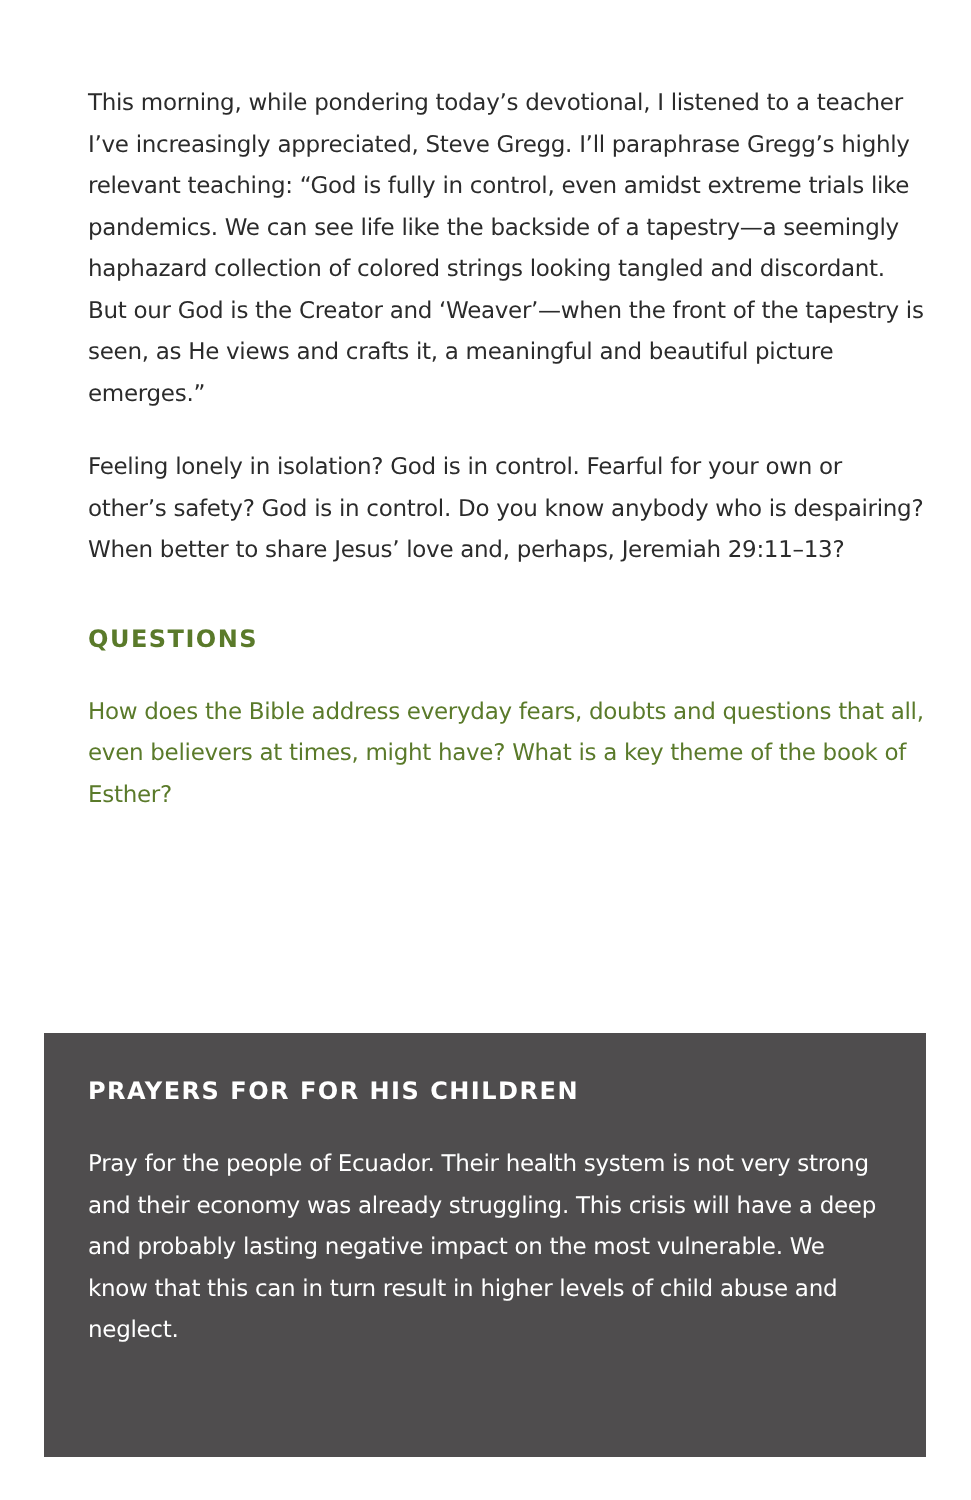This morning, while pondering today’s devotional, I listened to a teacher I’ve increasingly appreciated, Steve Gregg. I’ll paraphrase Gregg’s highly relevant teaching: “God is fully in control, even amidst extreme trials like pandemics. We can see life like the backside of a tapestry—a seemingly haphazard collection of colored strings looking tangled and discordant. But our God is the Creator and ‘Weaver’—when the front of the tapestry is seen, as He views and crafts it, a meaningful and beautiful picture emerges.”
Feeling lonely in isolation? God is in control. Fearful for your own or other’s safety? God is in control. Do you know anybody who is despairing? When better to share Jesus’ love and, perhaps, Jeremiah 29:11–13?
QUESTIONS
How does the Bible address everyday fears, doubts and questions that all, even believers at times, might have? What is a key theme of the book of Esther?
PRAYERS FOR FOR HIS CHILDREN
Pray for the people of Ecuador. Their health system is not very strong and their economy was already struggling. This crisis will have a deep and probably lasting negative impact on the most vulnerable. We know that this can in turn result in higher levels of child abuse and neglect.